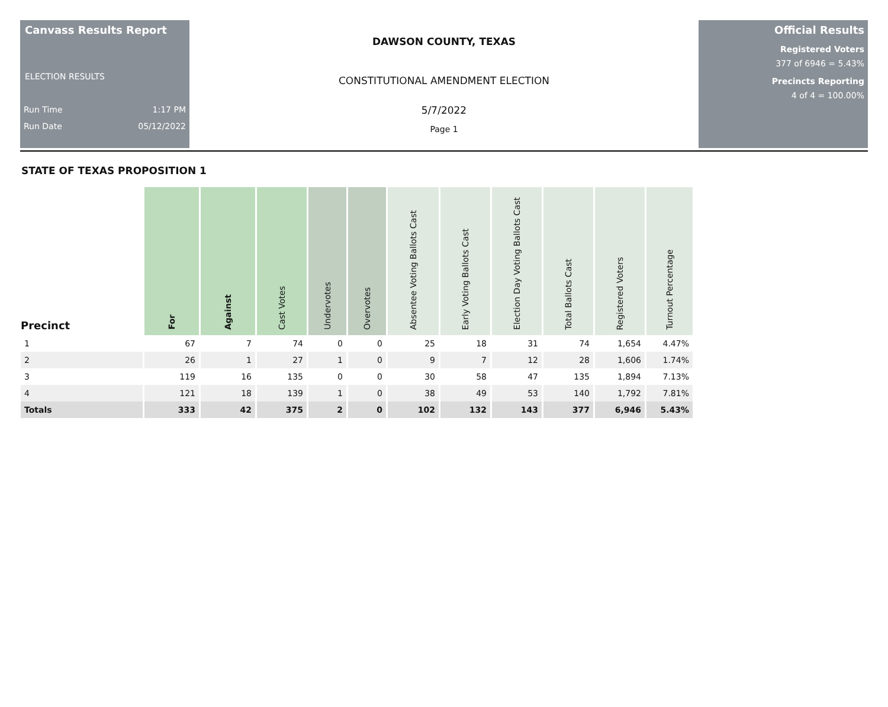Canvass Results Report
ELECTION RESULTS
Run Time 1:17 PM
Run Date 05/12/2022
DAWSON COUNTY, TEXAS
CONSTITUTIONAL AMENDMENT ELECTION
5/7/2022
Page 1
Official Results
Registered Voters
377 of 6946 = 5.43%
Precincts Reporting
4 of 4 = 100.00%
STATE OF TEXAS PROPOSITION 1
| Precinct | For | Against | Cast Votes | Undervotes | Overvotes | Absentee Voting Ballots Cast | Early Voting Ballots Cast | Election Day Voting Ballots Cast | Total Ballots Cast | Registered Voters | Turnout Percentage |
| --- | --- | --- | --- | --- | --- | --- | --- | --- | --- | --- | --- |
| 1 | 67 | 7 | 74 | 0 | 0 | 25 | 18 | 31 | 74 | 1,654 | 4.47% |
| 2 | 26 | 1 | 27 | 1 | 0 | 9 | 7 | 12 | 28 | 1,606 | 1.74% |
| 3 | 119 | 16 | 135 | 0 | 0 | 30 | 58 | 47 | 135 | 1,894 | 7.13% |
| 4 | 121 | 18 | 139 | 1 | 0 | 38 | 49 | 53 | 140 | 1,792 | 7.81% |
| Totals | 333 | 42 | 375 | 2 | 0 | 102 | 132 | 143 | 377 | 6,946 | 5.43% |